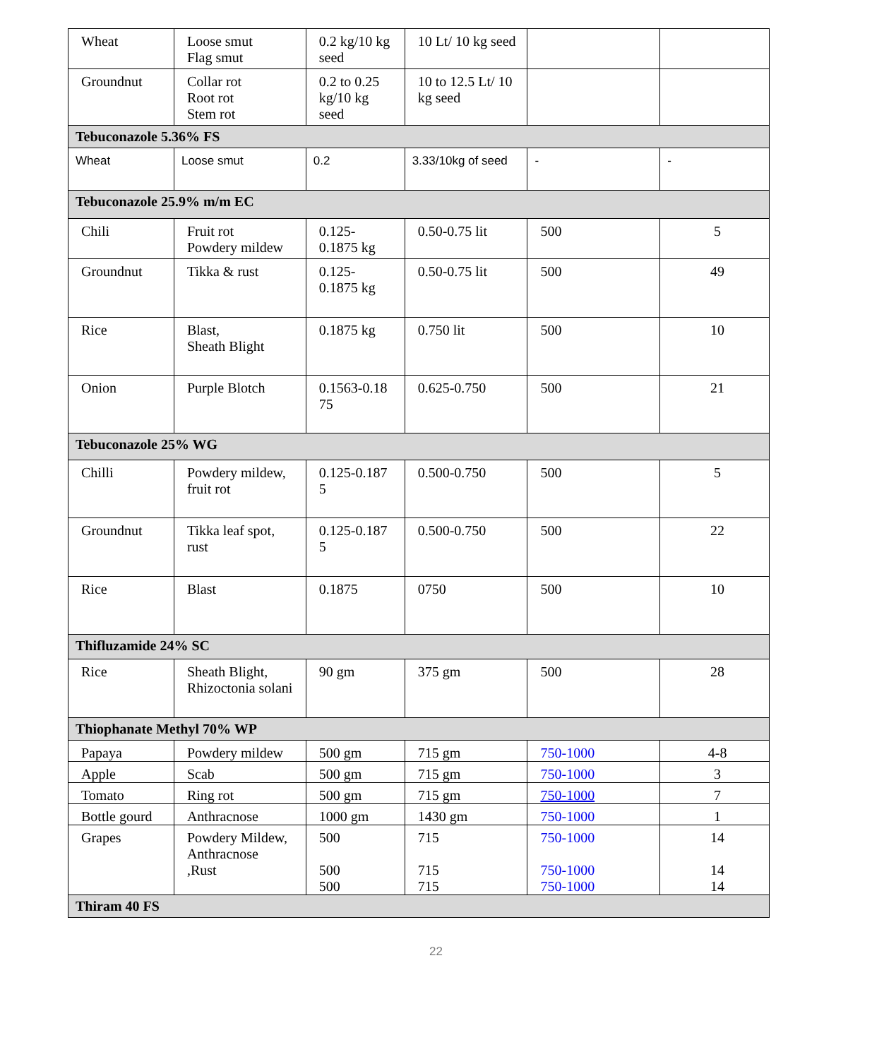| Wheat | Loose smut Flag smut | 0.2 kg/10 kg seed | 10 Lt/ 10 kg seed | | |
| Groundnut | Collar rot Root rot Stem rot | 0.2 to 0.25 kg/10 kg seed | 10 to 12.5 Lt/ 10 kg seed | | |
| Tebuconazole 5.36% FS | | | | | |
| Wheat | Loose smut | 0.2 | 3.33/10kg of seed | - | - |
| Tebuconazole 25.9% m/m EC | | | | | |
| Chili | Fruit rot Powdery mildew | 0.125- 0.1875 kg | 0.50-0.75 lit | 500 | 5 |
| Groundnut | Tikka & rust | 0.125- 0.1875 kg | 0.50-0.75 lit | 500 | 49 |
| Rice | Blast, Sheath Blight | 0.1875 kg | 0.750 lit | 500 | 10 |
| Onion | Purple Blotch | 0.1563-0.18 75 | 0.625-0.750 | 500 | 21 |
| Tebuconazole 25% WG | | | | | |
| Chilli | Powdery mildew, fruit rot | 0.125-0.187 5 | 0.500-0.750 | 500 | 5 |
| Groundnut | Tikka leaf spot, rust | 0.125-0.187 5 | 0.500-0.750 | 500 | 22 |
| Rice | Blast | 0.1875 | 0750 | 500 | 10 |
| Thifluzamide 24% SC | | | | | |
| Rice | Sheath Blight, Rhizoctonia solani | 90 gm | 375 gm | 500 | 28 |
| Thiophanate Methyl 70% WP | | | | | |
| Papaya | Powdery mildew | 500 gm | 715 gm | 750-1000 | 4-8 |
| Apple | Scab | 500 gm | 715 gm | 750-1000 | 3 |
| Tomato | Ring rot | 500 gm | 715 gm | 750-1000 | 7 |
| Bottle gourd | Anthracnose | 1000 gm | 1430 gm | 750-1000 | 1 |
| Grapes | Powdery Mildew, Anthracnose ,Rust | 500 500 500 | 715 715 715 | 750-1000 750-1000 750-1000 | 14 14 14 |
| Thiram 40 FS | | | | | |
22